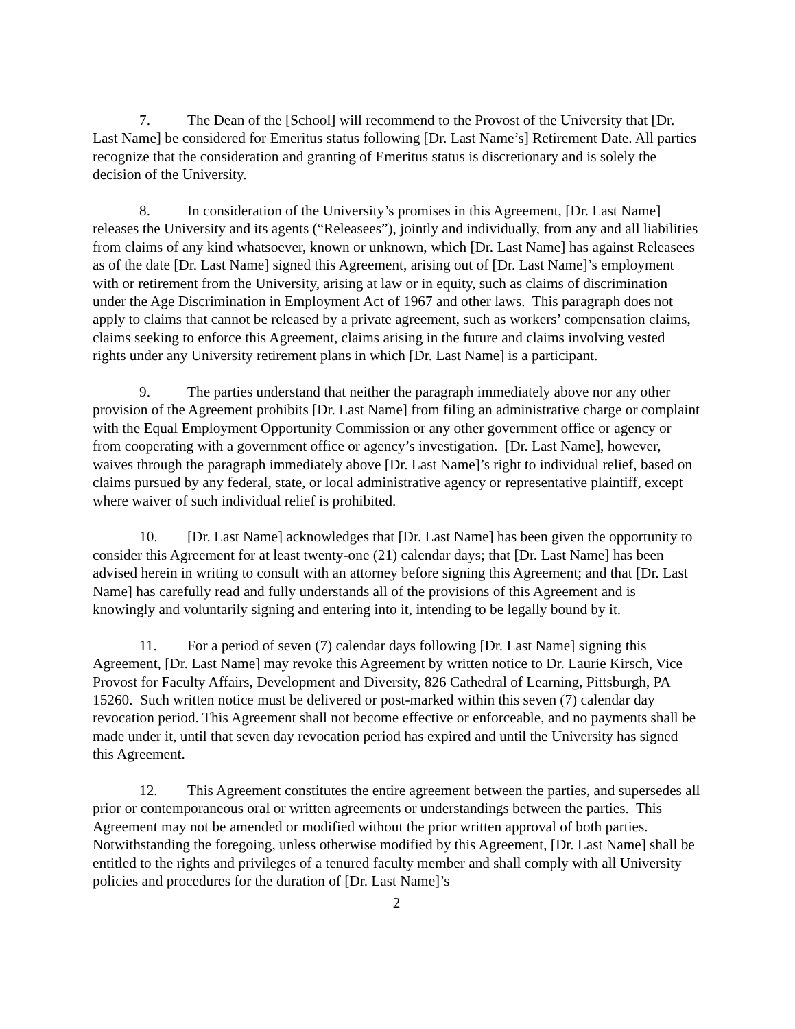7. The Dean of the [School] will recommend to the Provost of the University that [Dr. Last Name] be considered for Emeritus status following [Dr. Last Name’s] Retirement Date. All parties recognize that the consideration and granting of Emeritus status is discretionary and is solely the decision of the University.
8. In consideration of the University’s promises in this Agreement, [Dr. Last Name] releases the University and its agents (“Releasees”), jointly and individually, from any and all liabilities from claims of any kind whatsoever, known or unknown, which [Dr. Last Name] has against Releasees as of the date [Dr. Last Name] signed this Agreement, arising out of [Dr. Last Name]’s employment with or retirement from the University, arising at law or in equity, such as claims of discrimination under the Age Discrimination in Employment Act of 1967 and other laws. This paragraph does not apply to claims that cannot be released by a private agreement, such as workers’ compensation claims, claims seeking to enforce this Agreement, claims arising in the future and claims involving vested rights under any University retirement plans in which [Dr. Last Name] is a participant.
9. The parties understand that neither the paragraph immediately above nor any other provision of the Agreement prohibits [Dr. Last Name] from filing an administrative charge or complaint with the Equal Employment Opportunity Commission or any other government office or agency or from cooperating with a government office or agency’s investigation. [Dr. Last Name], however, waives through the paragraph immediately above [Dr. Last Name]’s right to individual relief, based on claims pursued by any federal, state, or local administrative agency or representative plaintiff, except where waiver of such individual relief is prohibited.
10. [Dr. Last Name] acknowledges that [Dr. Last Name] has been given the opportunity to consider this Agreement for at least twenty-one (21) calendar days; that [Dr. Last Name] has been advised herein in writing to consult with an attorney before signing this Agreement; and that [Dr. Last Name] has carefully read and fully understands all of the provisions of this Agreement and is knowingly and voluntarily signing and entering into it, intending to be legally bound by it.
11. For a period of seven (7) calendar days following [Dr. Last Name] signing this Agreement, [Dr. Last Name] may revoke this Agreement by written notice to Dr. Laurie Kirsch, Vice Provost for Faculty Affairs, Development and Diversity, 826 Cathedral of Learning, Pittsburgh, PA 15260. Such written notice must be delivered or post-marked within this seven (7) calendar day revocation period. This Agreement shall not become effective or enforceable, and no payments shall be made under it, until that seven day revocation period has expired and until the University has signed this Agreement.
12. This Agreement constitutes the entire agreement between the parties, and supersedes all prior or contemporaneous oral or written agreements or understandings between the parties. This Agreement may not be amended or modified without the prior written approval of both parties. Notwithstanding the foregoing, unless otherwise modified by this Agreement, [Dr. Last Name] shall be entitled to the rights and privileges of a tenured faculty member and shall comply with all University policies and procedures for the duration of [Dr. Last Name]’s
2